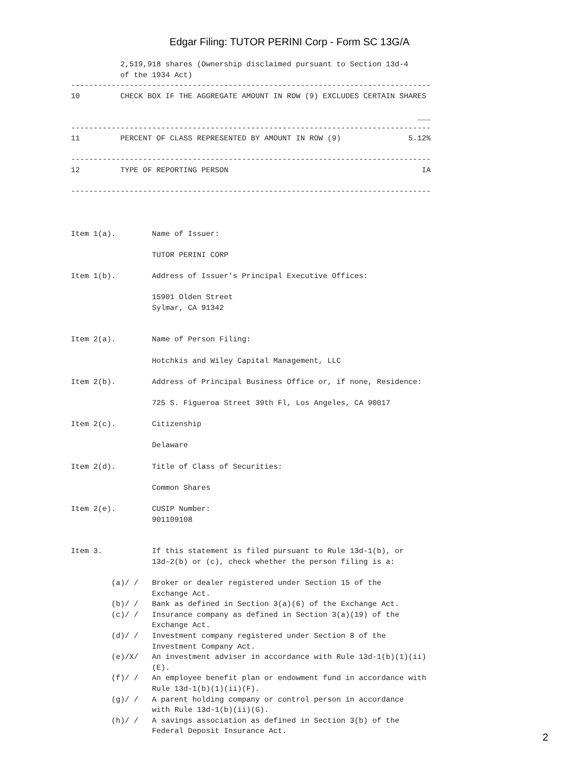Edgar Filing: TUTOR PERINI Corp - Form SC 13G/A
           2,519,918 shares (Ownership disclaimed pursuant to Section 13d-4
           of the 1934 Act)
--------------------------------------------------------------------------------
10         CHECK BOX IF THE AGGREGATE AMOUNT IN ROW (9) EXCLUDES CERTAIN SHARES

                                                                             ___
--------------------------------------------------------------------------------
11         PERCENT OF CLASS REPRESENTED BY AMOUNT IN ROW (9)               5.12%

--------------------------------------------------------------------------------
12         TYPE OF REPORTING PERSON                                           IA

--------------------------------------------------------------------------------



Item 1(a).        Name of Issuer:

                  TUTOR PERINI CORP

Item 1(b).        Address of Issuer's Principal Executive Offices:

                  15901 Olden Street
                  Sylmar, CA 91342


Item 2(a).        Name of Person Filing:

                  Hotchkis and Wiley Capital Management, LLC

Item 2(b).        Address of Principal Business Office or, if none, Residence:

                  725 S. Figueroa Street 39th Fl, Los Angeles, CA 90017

Item 2(c).        Citizenship

                  Delaware

Item 2(d).        Title of Class of Securities:

                  Common Shares

Item 2(e).        CUSIP Number:
                  901109108


Item 3.           If this statement is filed pursuant to Rule 13d-1(b), or
                  13d-2(b) or (c), check whether the person filing is a:

         (a)/ /   Broker or dealer registered under Section 15 of the
                  Exchange Act.
         (b)/ /   Bank as defined in Section 3(a)(6) of the Exchange Act.
         (c)/ /   Insurance company as defined in Section 3(a)(19) of the
                  Exchange Act.
         (d)/ /   Investment company registered under Section 8 of the
                  Investment Company Act.
         (e)/X/   An investment adviser in accordance with Rule 13d-1(b)(1)(ii)
                  (E).
         (f)/ /   An employee benefit plan or endowment fund in accordance with
                  Rule 13d-1(b)(1)(ii)(F).
         (g)/ /   A parent holding company or control person in accordance
                  with Rule 13d-1(b)(ii)(G).
         (h)/ /   A savings association as defined in Section 3(b) of the
                  Federal Deposit Insurance Act.
2